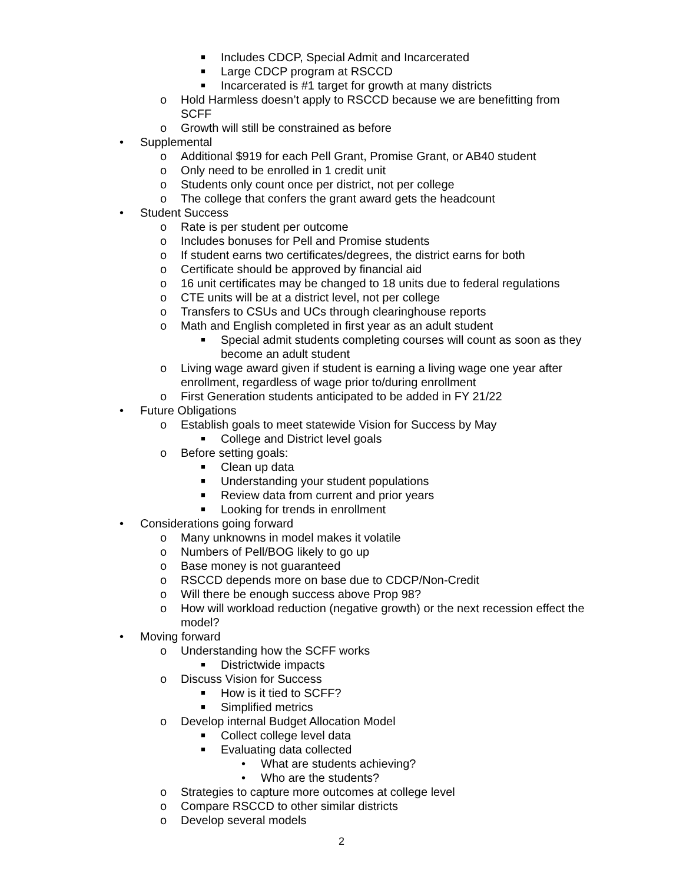■ Includes CDCP, Special Admit and Incarcerated
■ Large CDCP program at RSCCD
■ Incarcerated is #1 target for growth at many districts
o Hold Harmless doesn’t apply to RSCCD because we are benefitting from SCFF
o Growth will still be constrained as before
• Supplemental
o Additional $919 for each Pell Grant, Promise Grant, or AB40 student
o Only need to be enrolled in 1 credit unit
o Students only count once per district, not per college
o The college that confers the grant award gets the headcount
• Student Success
o Rate is per student per outcome
o Includes bonuses for Pell and Promise students
o If student earns two certificates/degrees, the district earns for both
o Certificate should be approved by financial aid
o 16 unit certificates may be changed to 18 units due to federal regulations
o CTE units will be at a district level, not per college
o Transfers to CSUs and UCs through clearinghouse reports
o Math and English completed in first year as an adult student
■ Special admit students completing courses will count as soon as they become an adult student
o Living wage award given if student is earning a living wage one year after enrollment, regardless of wage prior to/during enrollment
o First Generation students anticipated to be added in FY 21/22
• Future Obligations
o Establish goals to meet statewide Vision for Success by May
■ College and District level goals
o Before setting goals:
■ Clean up data
■ Understanding your student populations
■ Review data from current and prior years
■ Looking for trends in enrollment
• Considerations going forward
o Many unknowns in model makes it volatile
o Numbers of Pell/BOG likely to go up
o Base money is not guaranteed
o RSCCD depends more on base due to CDCP/Non-Credit
o Will there be enough success above Prop 98?
o How will workload reduction (negative growth) or the next recession effect the model?
• Moving forward
o Understanding how the SCFF works
■ Districtwide impacts
o Discuss Vision for Success
■ How is it tied to SCFF?
■ Simplified metrics
o Develop internal Budget Allocation Model
■ Collect college level data
■ Evaluating data collected
• What are students achieving?
• Who are the students?
o Strategies to capture more outcomes at college level
o Compare RSCCD to other similar districts
o Develop several models
2